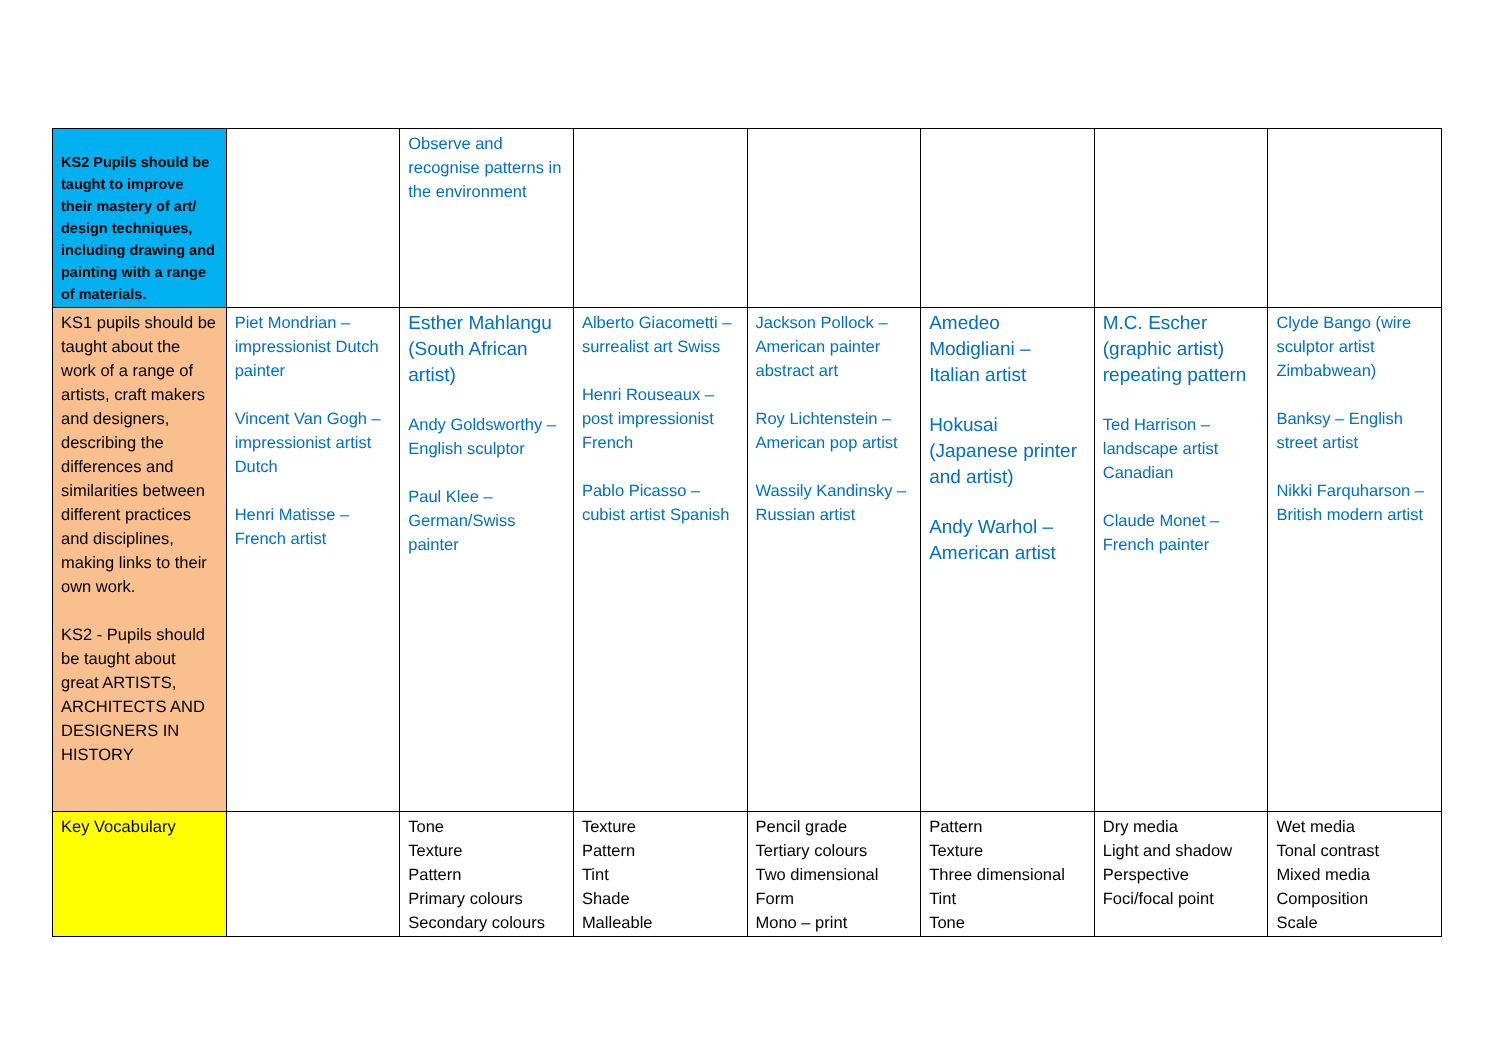| KS2 Pupils should be taught to improve their mastery of art/ design techniques, including drawing and painting with a range of materials. | | Observe and recognise patterns in the environment | | | | | |
| KS1 pupils should be taught about the work of a range of artists, craft makers and designers, describing the differences and similarities between different practices and disciplines, making links to their own work. KS2 - Pupils should be taught about great ARTISTS, ARCHITECTS AND DESIGNERS IN HISTORY | Piet Mondrian – impressionist Dutch painter Vincent Van Gogh – impressionist artist Dutch Henri Matisse – French artist | Esther Mahlangu (South African artist) Andy Goldsworthy – English sculptor Paul Klee – German/Swiss painter | Alberto Giacometti – surrealist art Swiss Henri Rouseaux – post impressionist French Pablo Picasso – cubist artist Spanish | Jackson Pollock – American painter abstract art Roy Lichtenstein – American pop artist Wassily Kandinsky – Russian artist | Amedeo Modigliani – Italian artist Hokusai (Japanese printer and artist) Andy Warhol – American artist | M.C. Escher (graphic artist) repeating pattern Ted Harrison – landscape artist Canadian Claude Monet – French painter | Clyde Bango (wire sculptor artist Zimbabwean) Banksy – English street artist Nikki Farquharson – British modern artist |
| Key Vocabulary | | Tone Texture Pattern Primary colours Secondary colours | Texture Pattern Tint Shade Malleable | Pencil grade Tertiary colours Two dimensional Form Mono – print | Pattern Texture Three dimensional Tint Tone | Dry media Light and shadow Perspective Foci/focal point | Wet media Tonal contrast Mixed media Composition Scale |